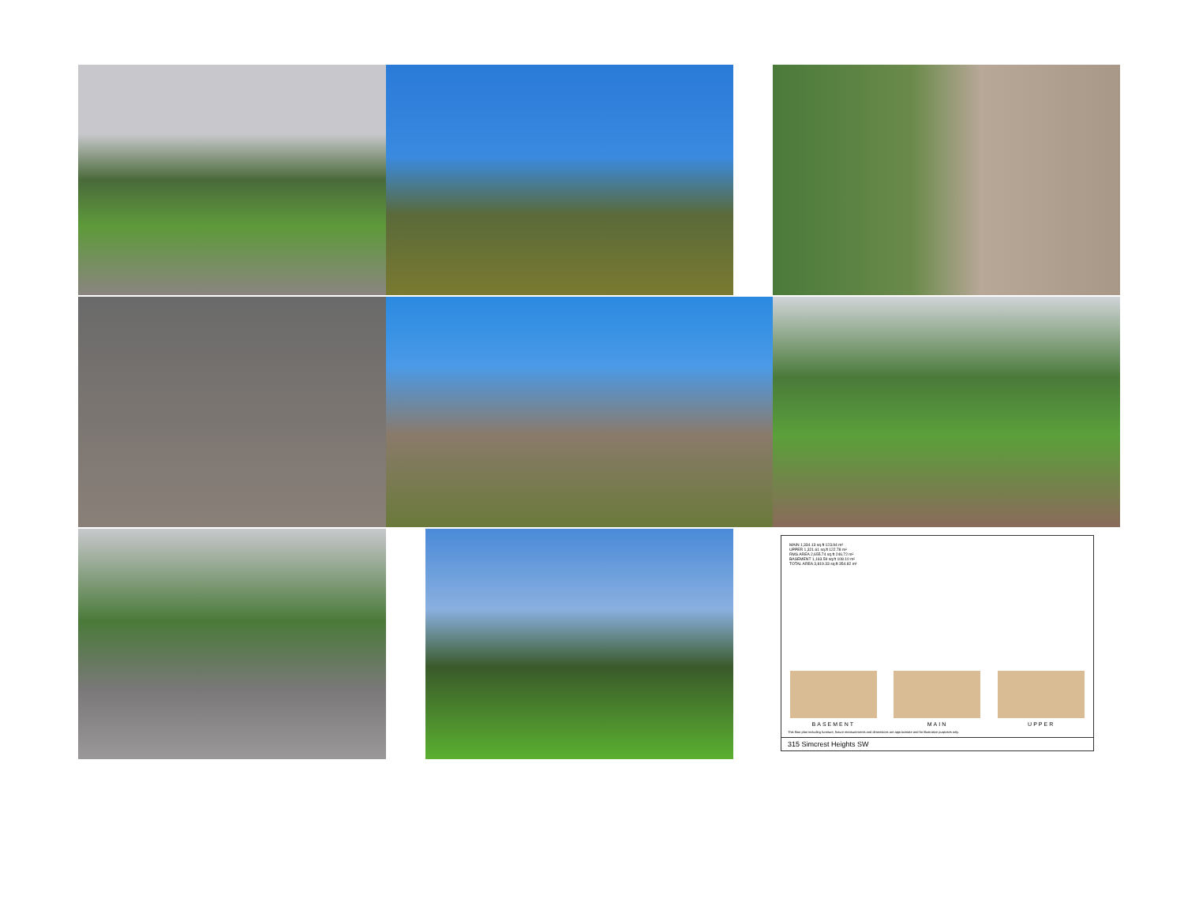MAIN 1,334.13 sq.ft 123.94 m²
UPPER 1,321.61 sq.ft 122.78 m²
RMS AREA 2,655.74 sq.ft 246.72 m²
BASEMENT 1,163.59 sq.ft 108.10 m²
TOTAL AREA 3,819.33 sq.ft 354.82 m²
BASEMENT
MAIN
UPPER
This floor plan including furniture, fixture measurements and dimensions are approximate and for illustrative purposes only.
315 Simcrest Heights SW